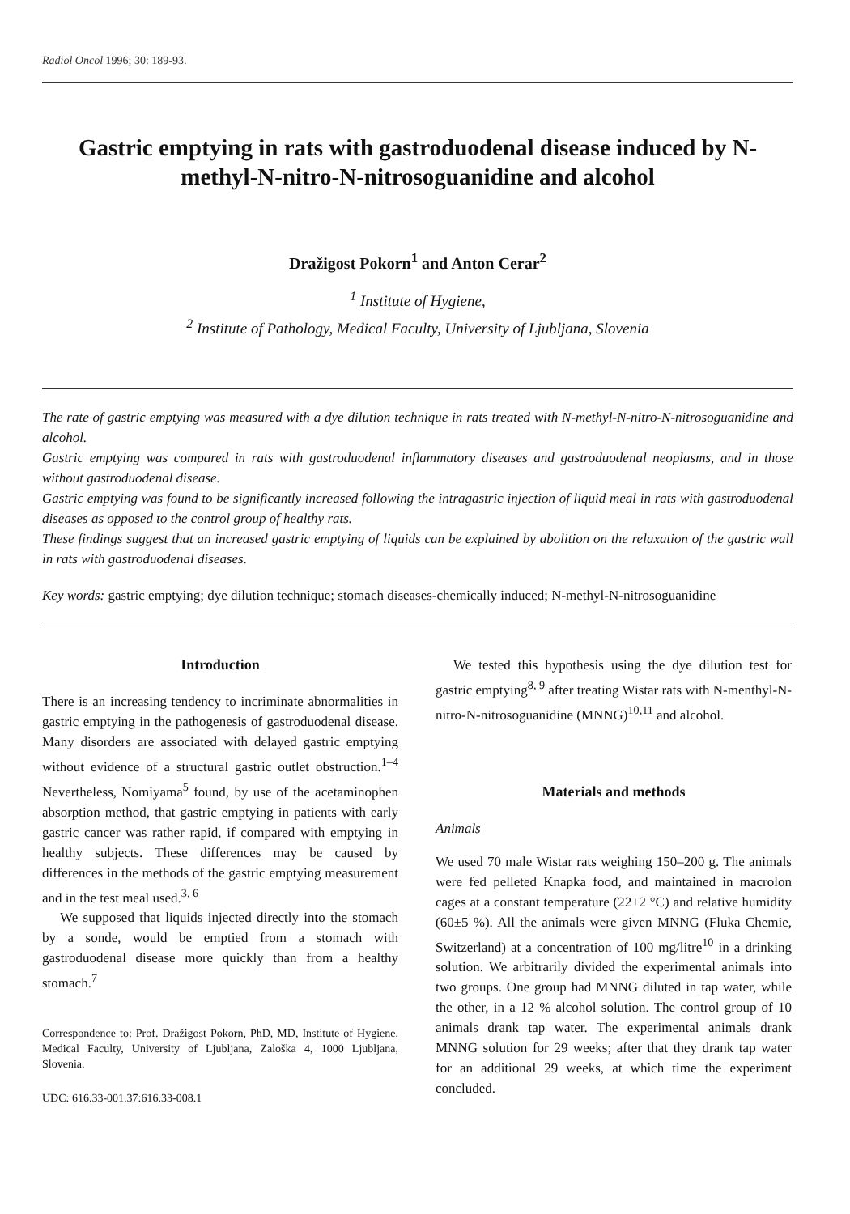Radiol Oncol 1996; 30: 189-93.
Gastric emptying in rats with gastroduodenal disease induced by N-methyl-N-nitro-N-nitrosoguanidine and alcohol
Dražigost Pokorn<sup>1</sup> and Anton Cerar<sup>2</sup>
<sup>1</sup> Institute of Hygiene,
<sup>2</sup> Institute of Pathology, Medical Faculty, University of Ljubljana, Slovenia
The rate of gastric emptying was measured with a dye dilution technique in rats treated with N-methyl-N-nitro-N-nitrosoguanidine and alcohol.
Gastric emptying was compared in rats with gastroduodenal inflammatory diseases and gastroduodenal neoplasms, and in those without gastroduodenal disease.
Gastric emptying was found to be significantly increased following the intragastric injection of liquid meal in rats with gastroduodenal diseases as opposed to the control group of healthy rats.
These findings suggest that an increased gastric emptying of liquids can be explained by abolition on the relaxation of the gastric wall in rats with gastroduodenal diseases.
Key words: gastric emptying; dye dilution technique; stomach diseases-chemically induced; N-methyl-N-nitrosoguanidine
Introduction
There is an increasing tendency to incriminate abnormalities in gastric emptying in the pathogenesis of gastroduodenal disease. Many disorders are associated with delayed gastric emptying without evidence of a structural gastric outlet obstruction.<sup>1–4</sup> Nevertheless, Nomiyama<sup>5</sup> found, by use of the acetaminophen absorption method, that gastric emptying in patients with early gastric cancer was rather rapid, if compared with emptying in healthy subjects. These differences may be caused by differences in the methods of the gastric emptying measurement and in the test meal used.<sup>3, 6</sup>
We supposed that liquids injected directly into the stomach by a sonde, would be emptied from a stomach with gastroduodenal disease more quickly than from a healthy stomach.<sup>7</sup>
Correspondence to: Prof. Dražigost Pokorn, PhD, MD, Institute of Hygiene, Medical Faculty, University of Ljubljana, Zaloška 4, 1000 Ljubljana, Slovenia.
UDC: 616.33-001.37:616.33-008.1
We tested this hypothesis using the dye dilution test for gastric emptying<sup>8, 9</sup> after treating Wistar rats with N-menthyl-N-nitro-N-nitrosoguanidine (MNNG)<sup>10,11</sup> and alcohol.
Materials and methods
Animals
We used 70 male Wistar rats weighing 150–200 g. The animals were fed pelleted Knapka food, and maintained in macrolon cages at a constant temperature (22±2 °C) and relative humidity (60±5 %). All the animals were given MNNG (Fluka Chemie, Switzerland) at a concentration of 100 mg/litre<sup>10</sup> in a drinking solution. We arbitrarily divided the experimental animals into two groups. One group had MNNG diluted in tap water, while the other, in a 12 % alcohol solution. The control group of 10 animals drank tap water. The experimental animals drank MNNG solution for 29 weeks; after that they drank tap water for an additional 29 weeks, at which time the experiment concluded.